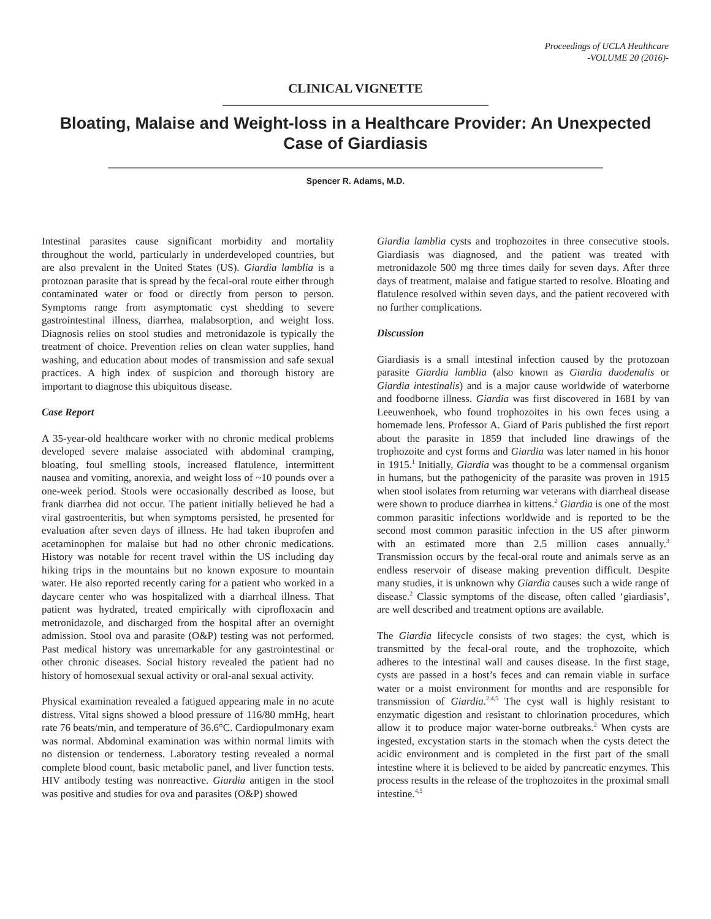Proceedings of UCLA Healthcare
-VOLUME 20 (2016)-
CLINICAL VIGNETTE
Bloating, Malaise and Weight-loss in a Healthcare Provider: An Unexpected Case of Giardiasis
Spencer R. Adams, M.D.
Intestinal parasites cause significant morbidity and mortality throughout the world, particularly in underdeveloped countries, but are also prevalent in the United States (US). Giardia lamblia is a protozoan parasite that is spread by the fecal-oral route either through contaminated water or food or directly from person to person. Symptoms range from asymptomatic cyst shedding to severe gastrointestinal illness, diarrhea, malabsorption, and weight loss. Diagnosis relies on stool studies and metronidazole is typically the treatment of choice. Prevention relies on clean water supplies, hand washing, and education about modes of transmission and safe sexual practices. A high index of suspicion and thorough history are important to diagnose this ubiquitous disease.
Case Report
A 35-year-old healthcare worker with no chronic medical problems developed severe malaise associated with abdominal cramping, bloating, foul smelling stools, increased flatulence, intermittent nausea and vomiting, anorexia, and weight loss of ~10 pounds over a one-week period. Stools were occasionally described as loose, but frank diarrhea did not occur. The patient initially believed he had a viral gastroenteritis, but when symptoms persisted, he presented for evaluation after seven days of illness. He had taken ibuprofen and acetaminophen for malaise but had no other chronic medications. History was notable for recent travel within the US including day hiking trips in the mountains but no known exposure to mountain water. He also reported recently caring for a patient who worked in a daycare center who was hospitalized with a diarrheal illness. That patient was hydrated, treated empirically with ciprofloxacin and metronidazole, and discharged from the hospital after an overnight admission. Stool ova and parasite (O&P) testing was not performed. Past medical history was unremarkable for any gastrointestinal or other chronic diseases. Social history revealed the patient had no history of homosexual sexual activity or oral-anal sexual activity.
Physical examination revealed a fatigued appearing male in no acute distress. Vital signs showed a blood pressure of 116/80 mmHg, heart rate 76 beats/min, and temperature of 36.6°C. Cardiopulmonary exam was normal. Abdominal examination was within normal limits with no distension or tenderness. Laboratory testing revealed a normal complete blood count, basic metabolic panel, and liver function tests. HIV antibody testing was nonreactive. Giardia antigen in the stool was positive and studies for ova and parasites (O&P) showed
Giardia lamblia cysts and trophozoites in three consecutive stools. Giardiasis was diagnosed, and the patient was treated with metronidazole 500 mg three times daily for seven days. After three days of treatment, malaise and fatigue started to resolve. Bloating and flatulence resolved within seven days, and the patient recovered with no further complications.
Discussion
Giardiasis is a small intestinal infection caused by the protozoan parasite Giardia lamblia (also known as Giardia duodenalis or Giardia intestinalis) and is a major cause worldwide of waterborne and foodborne illness. Giardia was first discovered in 1681 by van Leeuwenhoek, who found trophozoites in his own feces using a homemade lens. Professor A. Giard of Paris published the first report about the parasite in 1859 that included line drawings of the trophozoite and cyst forms and Giardia was later named in his honor in 1915.<sup>1</sup> Initially, Giardia was thought to be a commensal organism in humans, but the pathogenicity of the parasite was proven in 1915 when stool isolates from returning war veterans with diarrheal disease were shown to produce diarrhea in kittens.<sup>2</sup> Giardia is one of the most common parasitic infections worldwide and is reported to be the second most common parasitic infection in the US after pinworm with an estimated more than 2.5 million cases annually.<sup>3</sup> Transmission occurs by the fecal-oral route and animals serve as an endless reservoir of disease making prevention difficult. Despite many studies, it is unknown why Giardia causes such a wide range of disease.<sup>2</sup> Classic symptoms of the disease, often called ‘giardiasis’, are well described and treatment options are available.
The Giardia lifecycle consists of two stages: the cyst, which is transmitted by the fecal-oral route, and the trophozoite, which adheres to the intestinal wall and causes disease. In the first stage, cysts are passed in a host’s feces and can remain viable in surface water or a moist environment for months and are responsible for transmission of Giardia.<sup>2,4,5</sup> The cyst wall is highly resistant to enzymatic digestion and resistant to chlorination procedures, which allow it to produce major water-borne outbreaks.<sup>2</sup> When cysts are ingested, excystation starts in the stomach when the cysts detect the acidic environment and is completed in the first part of the small intestine where it is believed to be aided by pancreatic enzymes. This process results in the release of the trophozoites in the proximal small intestine.<sup>4,5</sup>